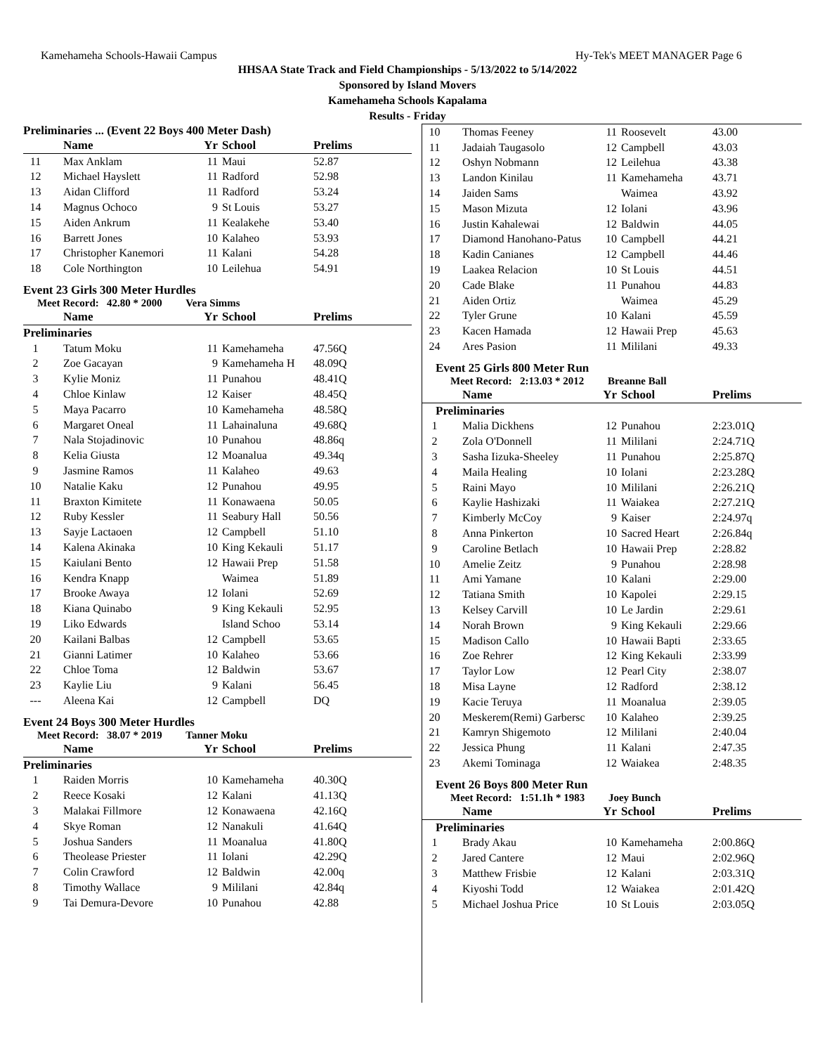Kamehameha Schools-Hawaii Campus Hy-Tek's MEET MANAGER Page 6
HHSAA State Track and Field Championships - 5/13/2022 to 5/14/2022
Sponsored by Island Movers
Kamehameha Schools Kapalama
Results - Friday
Preliminaries ... (Event 22 Boys 400 Meter Dash)
| | Name | Yr | School | Prelims |
| --- | --- | --- | --- | --- |
| 11 | Max Anklam | 11 | Maui | 52.87 |
| 12 | Michael Hayslett | 11 | Radford | 52.98 |
| 13 | Aidan Clifford | 11 | Radford | 53.24 |
| 14 | Magnus Ochoco | 9 | St Louis | 53.27 |
| 15 | Aiden Ankrum | 11 | Kealakehe | 53.40 |
| 16 | Barrett Jones | 10 | Kalaheo | 53.93 |
| 17 | Christopher Kanemori | 11 | Kalani | 54.28 |
| 18 | Cole Northington | 10 | Leilehua | 54.91 |
Event 23 Girls 300 Meter Hurdles
Meet Record: 42.80 * 2000 Vera Simms
| | Name | Yr | School | Prelims |
| --- | --- | --- | --- | --- |
| Preliminaries | | | | |
| 1 | Tatum Moku | 11 | Kamehameha | 47.56Q |
| 2 | Zoe Gacayan | 9 | Kamehameha H | 48.09Q |
| 3 | Kylie Moniz | 11 | Punahou | 48.41Q |
| 4 | Chloe Kinlaw | 12 | Kaiser | 48.45Q |
| 5 | Maya Pacarro | 10 | Kamehameha | 48.58Q |
| 6 | Margaret Oneal | 11 | Lahainaluna | 49.68Q |
| 7 | Nala Stojadinovic | 10 | Punahou | 48.86q |
| 8 | Kelia Giusta | 12 | Moanalua | 49.34q |
| 9 | Jasmine Ramos | 11 | Kalaheo | 49.63 |
| 10 | Natalie Kaku | 12 | Punahou | 49.95 |
| 11 | Braxton Kimitete | 11 | Konawaena | 50.05 |
| 12 | Ruby Kessler | 11 | Seabury Hall | 50.56 |
| 13 | Sayje Lactaoen | 12 | Campbell | 51.10 |
| 14 | Kalena Akinaka | 10 | King Kekauli | 51.17 |
| 15 | Kaiulani Bento | 12 | Hawaii Prep | 51.58 |
| 16 | Kendra Knapp | | Waimea | 51.89 |
| 17 | Brooke Awaya | 12 | Iolani | 52.69 |
| 18 | Kiana Quinabo | 9 | King Kekauli | 52.95 |
| 19 | Liko Edwards | | Island Schoo | 53.14 |
| 20 | Kailani Balbas | 12 | Campbell | 53.65 |
| 21 | Gianni Latimer | 10 | Kalaheo | 53.66 |
| 22 | Chloe Toma | 12 | Baldwin | 53.67 |
| 23 | Kaylie Liu | 9 | Kalani | 56.45 |
| --- | Aleena Kai | 12 | Campbell | DQ |
Event 24 Boys 300 Meter Hurdles
Meet Record: 38.07 * 2019 Tanner Moku
| | Name | Yr | School | Prelims |
| --- | --- | --- | --- | --- |
| Preliminaries | | | | |
| 1 | Raiden Morris | 10 | Kamehameha | 40.30Q |
| 2 | Reece Kosaki | 12 | Kalani | 41.13Q |
| 3 | Malakai Fillmore | 12 | Konawaena | 42.16Q |
| 4 | Skye Roman | 12 | Nanakuli | 41.64Q |
| 5 | Joshua Sanders | 11 | Moanalua | 41.80Q |
| 6 | Theolease Priester | 11 | Iolani | 42.29Q |
| 7 | Colin Crawford | 12 | Baldwin | 42.00q |
| 8 | Timothy Wallace | 9 | Mililani | 42.84q |
| 9 | Tai Demura-Devore | 10 | Punahou | 42.88 |
| 10 | Thomas Feeney | 11 | Roosevelt | 43.00 |
| 11 | Jadaiah Taugasolo | 12 | Campbell | 43.03 |
| 12 | Oshyn Nobmann | 12 | Leilehua | 43.38 |
| 13 | Landon Kinilau | 11 | Kamehameha | 43.71 |
| 14 | Jaiden Sams | | Waimea | 43.92 |
| 15 | Mason Mizuta | 12 | Iolani | 43.96 |
| 16 | Justin Kahalewai | 12 | Baldwin | 44.05 |
| 17 | Diamond Hanohano-Patus | 10 | Campbell | 44.21 |
| 18 | Kadin Canianes | 12 | Campbell | 44.46 |
| 19 | Laakea Relacion | 10 | St Louis | 44.51 |
| 20 | Cade Blake | 11 | Punahou | 44.83 |
| 21 | Aiden Ortiz | | Waimea | 45.29 |
| 22 | Tyler Grune | 10 | Kalani | 45.59 |
| 23 | Kacen Hamada | 12 | Hawaii Prep | 45.63 |
| 24 | Ares Pasion | 11 | Mililani | 49.33 |
Event 25 Girls 800 Meter Run
Meet Record: 2:13.03 * 2012 Breanne Ball
| | Name | Yr | School | Prelims |
| --- | --- | --- | --- | --- |
| Preliminaries | | | | |
| 1 | Malia Dickhens | 12 | Punahou | 2:23.01Q |
| 2 | Zola O'Donnell | 11 | Mililani | 2:24.71Q |
| 3 | Sasha Iizuka-Sheeley | 11 | Punahou | 2:25.87Q |
| 4 | Maila Healing | 10 | Iolani | 2:23.28Q |
| 5 | Raini Mayo | 10 | Mililani | 2:26.21Q |
| 6 | Kaylie Hashizaki | 11 | Waiakea | 2:27.21Q |
| 7 | Kimberly McCoy | 9 | Kaiser | 2:24.97q |
| 8 | Anna Pinkerton | 10 | Sacred Heart | 2:26.84q |
| 9 | Caroline Betlach | 10 | Hawaii Prep | 2:28.82 |
| 10 | Amelie Zeitz | 9 | Punahou | 2:28.98 |
| 11 | Ami Yamane | 10 | Kalani | 2:29.00 |
| 12 | Tatiana Smith | 10 | Kapolei | 2:29.15 |
| 13 | Kelsey Carvill | 10 | Le Jardin | 2:29.61 |
| 14 | Norah Brown | 9 | King Kekauli | 2:29.66 |
| 15 | Madison Callo | 10 | Hawaii Bapti | 2:33.65 |
| 16 | Zoe Rehrer | 12 | King Kekauli | 2:33.99 |
| 17 | Taylor Low | 12 | Pearl City | 2:38.07 |
| 18 | Misa Layne | 12 | Radford | 2:38.12 |
| 19 | Kacie Teruya | 11 | Moanalua | 2:39.05 |
| 20 | Meskerem(Remi) Garbersc | 10 | Kalaheo | 2:39.25 |
| 21 | Kamryn Shigemoto | 12 | Mililani | 2:40.04 |
| 22 | Jessica Phung | 11 | Kalani | 2:47.35 |
| 23 | Akemi Tominaga | 12 | Waiakea | 2:48.35 |
Event 26 Boys 800 Meter Run
Meet Record: 1:51.1h * 1983 Joey Bunch
| | Name | Yr | School | Prelims |
| --- | --- | --- | --- | --- |
| Preliminaries | | | | |
| 1 | Brady Akau | 10 | Kamehameha | 2:00.86Q |
| 2 | Jared Cantere | 12 | Maui | 2:02.96Q |
| 3 | Matthew Frisbie | 12 | Kalani | 2:03.31Q |
| 4 | Kiyoshi Todd | 12 | Waiakea | 2:01.42Q |
| 5 | Michael Joshua Price | 10 | St Louis | 2:03.05Q |